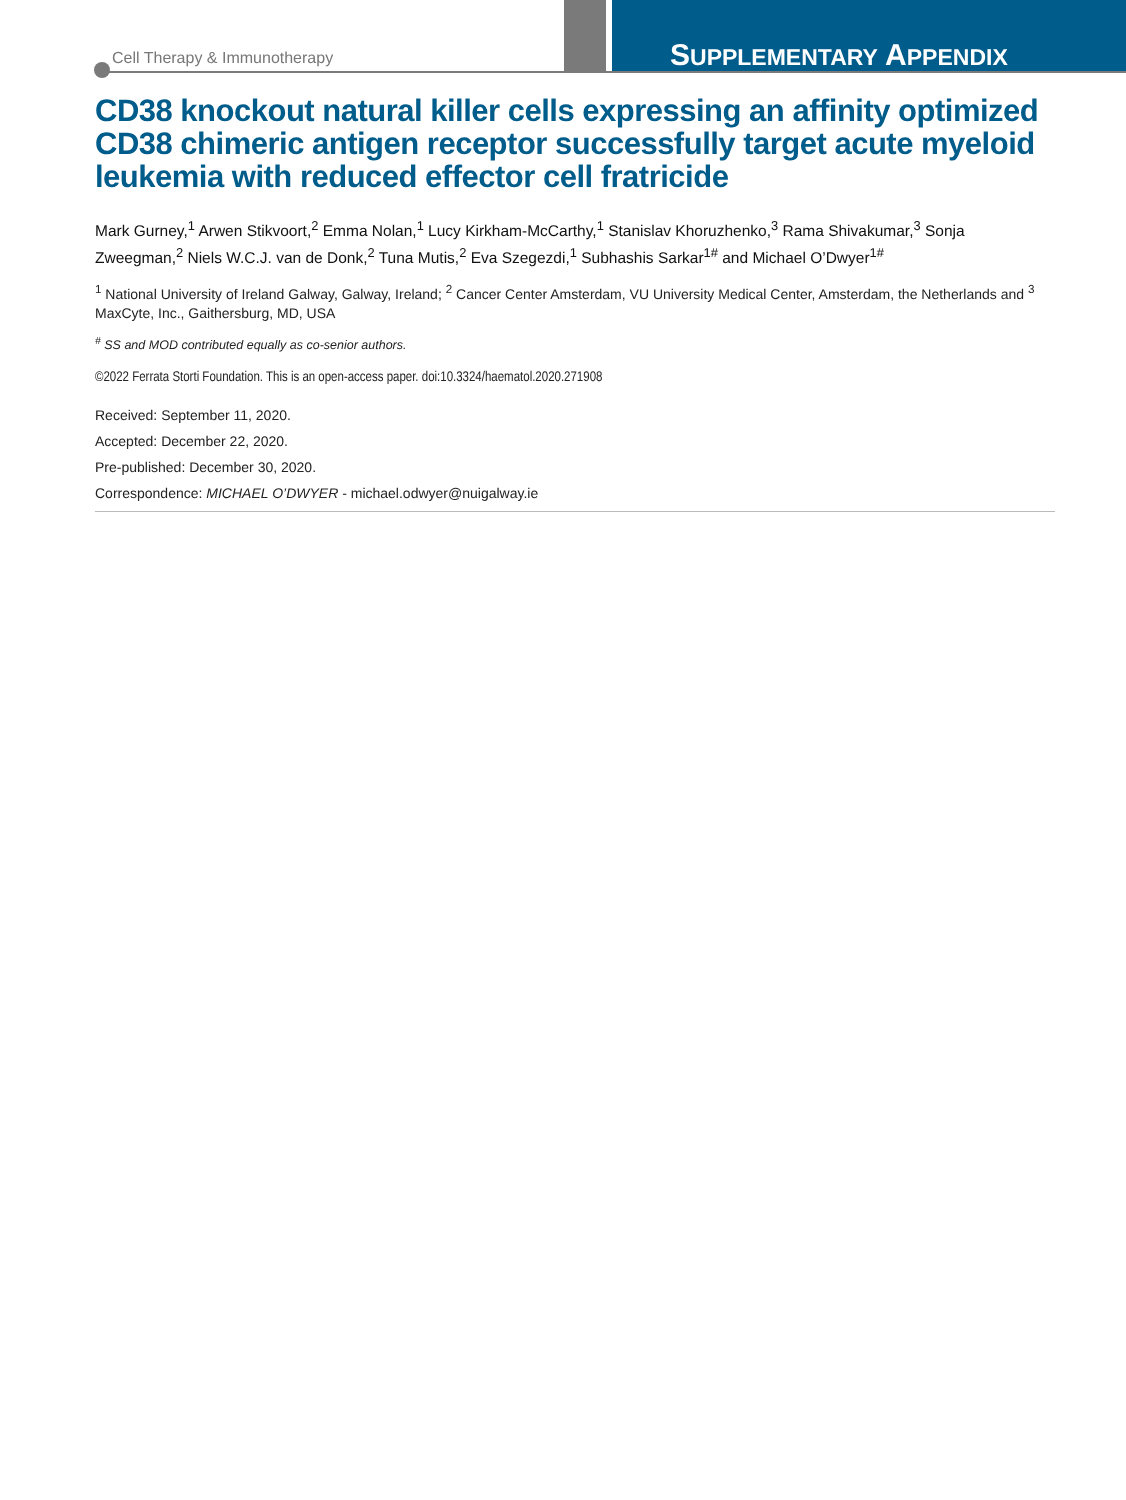Cell Therapy & Immunotherapy SUPPLEMENTARY APPENDIX
CD38 knockout natural killer cells expressing an affinity optimized CD38 chimeric antigen receptor successfully target acute myeloid leukemia with reduced effector cell fratricide
Mark Gurney,<sup>1</sup> Arwen Stikvoort,<sup>2</sup> Emma Nolan,<sup>1</sup> Lucy Kirkham-McCarthy,<sup>1</sup> Stanislav Khoruzhenko,<sup>3</sup> Rama Shivakumar,<sup>3</sup> Sonja Zweegman,<sup>2</sup> Niels W.C.J. van de Donk,<sup>2</sup> Tuna Mutis,<sup>2</sup> Eva Szegezdi,<sup>1</sup> Subhashis Sarkar<sup>1#</sup> and Michael O’Dwyer<sup>1#</sup>
<sup>1</sup> National University of Ireland Galway, Galway, Ireland; <sup>2</sup> Cancer Center Amsterdam, VU University Medical Center, Amsterdam, the Netherlands and <sup>3</sup> MaxCyte, Inc., Gaithersburg, MD, USA
<sup>#</sup> SS and MOD contributed equally as co-senior authors.
©2022 Ferrata Storti Foundation. This is an open-access paper. doi:10.3324/haematol.2020.271908
Received: September 11, 2020.
Accepted: December 22, 2020.
Pre-published: December 30, 2020.
Correspondence: MICHAEL O’DWYER - michael.odwyer@nuigalway.ie